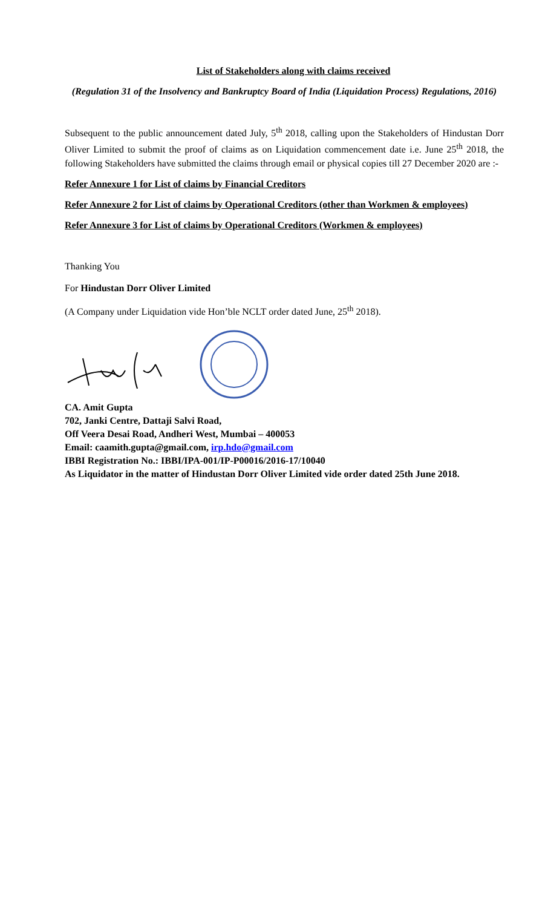List of Stakeholders along with claims received
(Regulation 31 of the Insolvency and Bankruptcy Board of India (Liquidation Process) Regulations, 2016)
Subsequent to the public announcement dated July, 5<sup>th</sup> 2018, calling upon the Stakeholders of Hindustan Dorr Oliver Limited to submit the proof of claims as on Liquidation commencement date i.e. June 25<sup>th</sup> 2018, the following Stakeholders have submitted the claims through email or physical copies till 27 December 2020 are :-
Refer Annexure 1 for List of claims by Financial Creditors
Refer Annexure 2 for List of claims by Operational Creditors (other than Workmen & employees)
Refer Annexure 3 for List of claims by Operational Creditors (Workmen & employees)
Thanking You
For Hindustan Dorr Oliver Limited
(A Company under Liquidation vide Hon’ble NCLT order dated June, 25<sup>th</sup> 2018).
CA. Amit Gupta
702, Janki Centre, Dattaji Salvi Road,
Off Veera Desai Road, Andheri West, Mumbai – 400053
Email: caamith.gupta@gmail.com, irp.hdo@gmail.com
IBBI Registration No.: IBBI/IPA-001/IP-P00016/2016-17/10040
As Liquidator in the matter of Hindustan Dorr Oliver Limited vide order dated 25th June 2018.